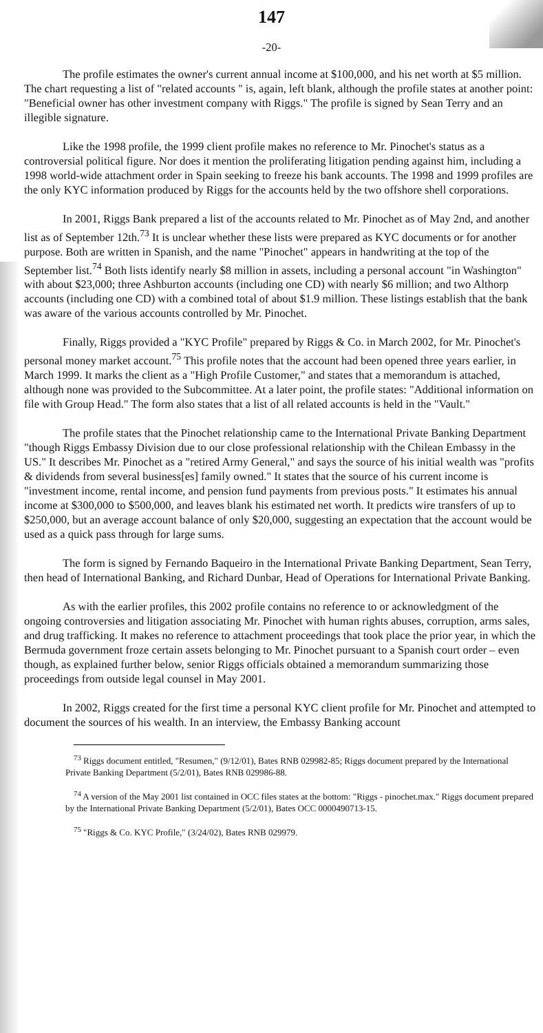147
-20-
The profile estimates the owner's current annual income at $100,000, and his net worth at $5 million. The chart requesting a list of "related accounts " is, again, left blank, although the profile states at another point: "Beneficial owner has other investment company with Riggs." The profile is signed by Sean Terry and an illegible signature.
Like the 1998 profile, the 1999 client profile makes no reference to Mr. Pinochet's status as a controversial political figure. Nor does it mention the proliferating litigation pending against him, including a 1998 world-wide attachment order in Spain seeking to freeze his bank accounts. The 1998 and 1999 profiles are the only KYC information produced by Riggs for the accounts held by the two offshore shell corporations.
In 2001, Riggs Bank prepared a list of the accounts related to Mr. Pinochet as of May 2nd, and another list as of September 12th.<sup>73</sup> It is unclear whether these lists were prepared as KYC documents or for another purpose. Both are written in Spanish, and the name "Pinochet" appears in handwriting at the top of the September list.<sup>74</sup> Both lists identify nearly $8 million in assets, including a personal account "in Washington" with about $23,000; three Ashburton accounts (including one CD) with nearly $6 million; and two Althorp accounts (including one CD) with a combined total of about $1.9 million. These listings establish that the bank was aware of the various accounts controlled by Mr. Pinochet.
Finally, Riggs provided a "KYC Profile" prepared by Riggs & Co. in March 2002, for Mr. Pinochet's personal money market account.<sup>75</sup> This profile notes that the account had been opened three years earlier, in March 1999. It marks the client as a "High Profile Customer," and states that a memorandum is attached, although none was provided to the Subcommittee. At a later point, the profile states: "Additional information on file with Group Head." The form also states that a list of all related accounts is held in the "Vault."
The profile states that the Pinochet relationship came to the International Private Banking Department "though Riggs Embassy Division due to our close professional relationship with the Chilean Embassy in the US." It describes Mr. Pinochet as a "retired Army General," and says the source of his initial wealth was "profits & dividends from several business[es] family owned." It states that the source of his current income is "investment income, rental income, and pension fund payments from previous posts." It estimates his annual income at $300,000 to $500,000, and leaves blank his estimated net worth. It predicts wire transfers of up to $250,000, but an average account balance of only $20,000, suggesting an expectation that the account would be used as a quick pass through for large sums.
The form is signed by Fernando Baqueiro in the International Private Banking Department, Sean Terry, then head of International Banking, and Richard Dunbar, Head of Operations for International Private Banking.
As with the earlier profiles, this 2002 profile contains no reference to or acknowledgment of the ongoing controversies and litigation associating Mr. Pinochet with human rights abuses, corruption, arms sales, and drug trafficking. It makes no reference to attachment proceedings that took place the prior year, in which the Bermuda government froze certain assets belonging to Mr. Pinochet pursuant to a Spanish court order – even though, as explained further below, senior Riggs officials obtained a memorandum summarizing those proceedings from outside legal counsel in May 2001.
In 2002, Riggs created for the first time a personal KYC client profile for Mr. Pinochet and attempted to document the sources of his wealth. In an interview, the Embassy Banking account
<sup>73</sup> Riggs document entitled, "Resumen," (9/12/01), Bates RNB 029982-85; Riggs document prepared by the International Private Banking Department (5/2/01), Bates RNB 029986-88.
<sup>74</sup> A version of the May 2001 list contained in OCC files states at the bottom: "Riggs - pinochet.max." Riggs document prepared by the International Private Banking Department (5/2/01), Bates OCC 0000490713-15.
<sup>75</sup> "Riggs & Co. KYC Profile," (3/24/02), Bates RNB 029979.